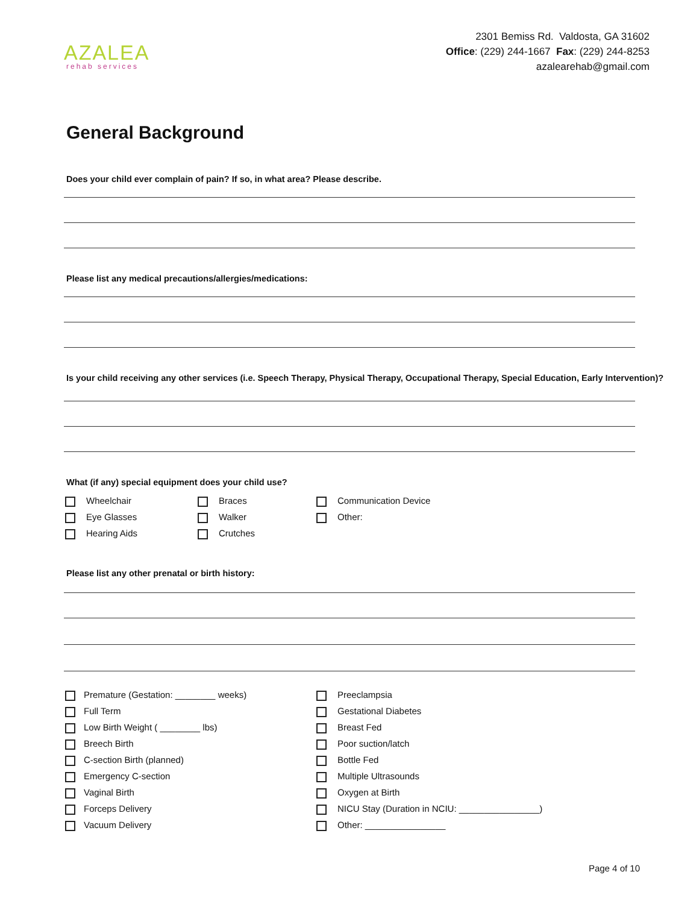AZALEA
rehab services
2301 Bemiss Rd. Valdosta, GA 31602
Office: (229) 244-1667 Fax: (229) 244-8253
azalearehab@gmail.com
General Background
Does your child ever complain of pain? If so, in what area? Please describe.
Please list any medical precautions/allergies/medications:
Is your child receiving any other services (i.e. Speech Therapy, Physical Therapy, Occupational Therapy, Special Education, Early Intervention)?
What (if any) special equipment does your child use?
Wheelchair
Eye Glasses
Hearing Aids
Braces
Walker
Crutches
Communication Device
Other:
Please list any other prenatal or birth history:
Premature (Gestation: ________ weeks)
Full Term
Low Birth Weight ( ________ lbs)
Breech Birth
C-section Birth (planned)
Emergency C-section
Vaginal Birth
Forceps Delivery
Vacuum Delivery
Preeclampsia
Gestational Diabetes
Breast Fed
Poor suction/latch
Bottle Fed
Multiple Ultrasounds
Oxygen at Birth
NICU Stay (Duration in NCIU: ________________)
Other: ________________
Page 4 of 10